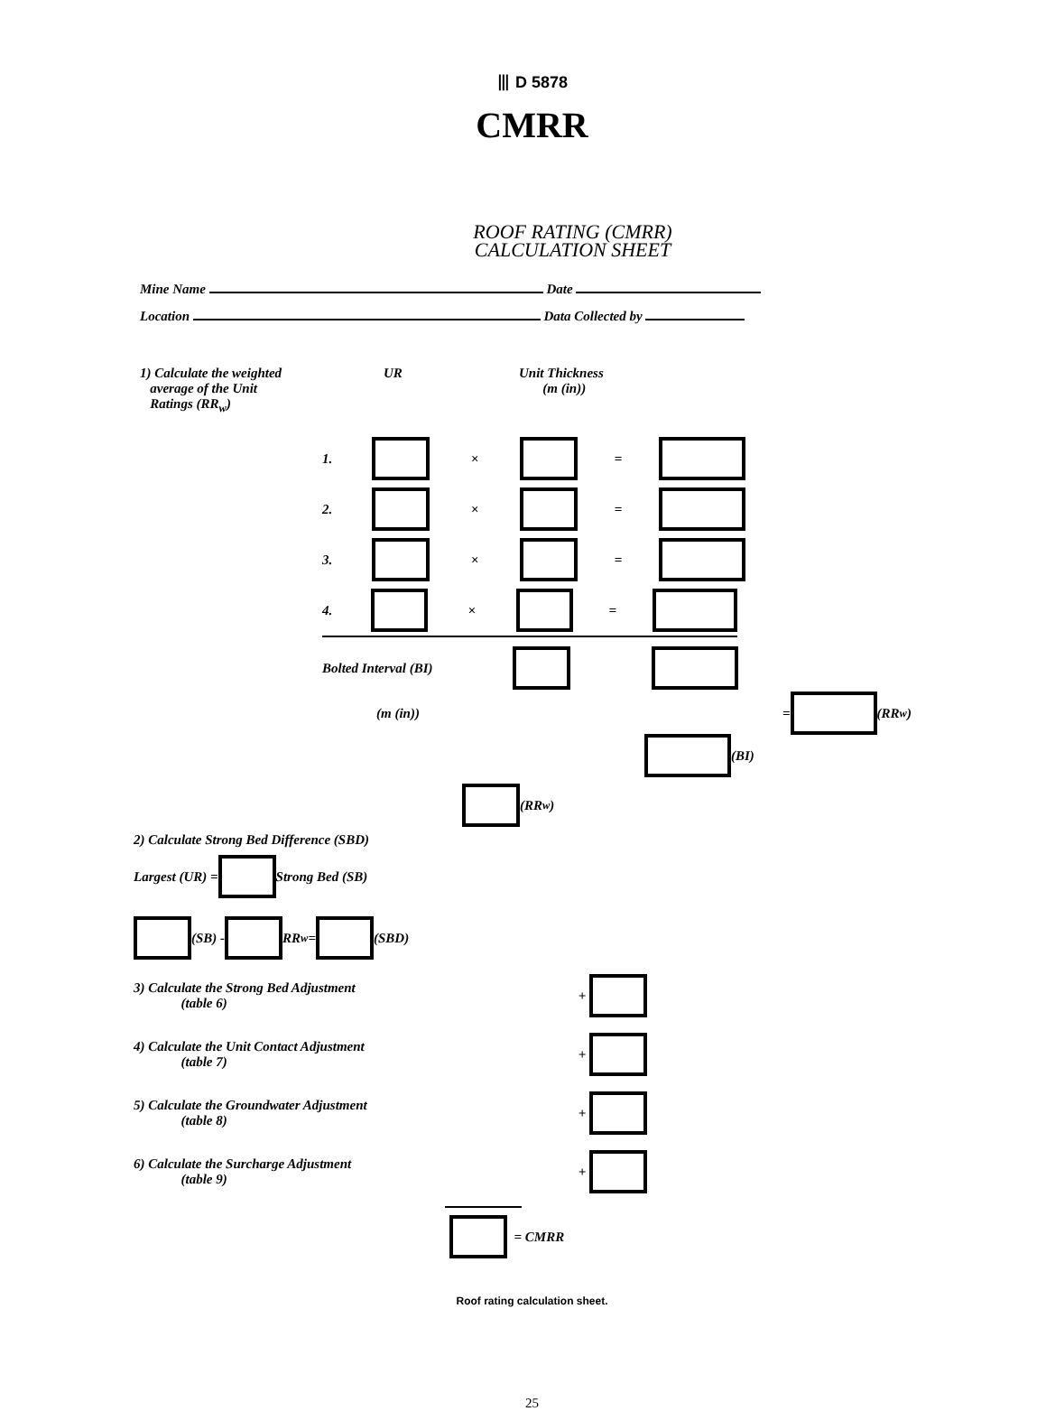⦀ D 5878
CMRR
ROOF RATING (CMRR)
CALCULATION SHEET
Mine Name Date
Location Data Collected by
1) Calculate the weighted
average of the Unit
Ratings (RR<sub>w</sub>)
UR Unit Thickness
(m (in))
1. × =
2. × =
3. × =
4. × =
Bolted Interval (BI)
(m (in)) = (RR<sub>w</sub>)
(BI)
(RR<sub>w</sub>)
2) Calculate Strong Bed Difference (SBD)
Largest (UR) = Strong Bed (SB)
(SB) - RR<sub>w</sub> = (SBD)
3) Calculate the Strong Bed Adjustment
(table 6) +
4) Calculate the Unit Contact Adjustment
(table 7) +
5) Calculate the Groundwater Adjustment
(table 8) +
6) Calculate the Surcharge Adjustment
(table 9) +
= CMRR
Roof rating calculation sheet.
25